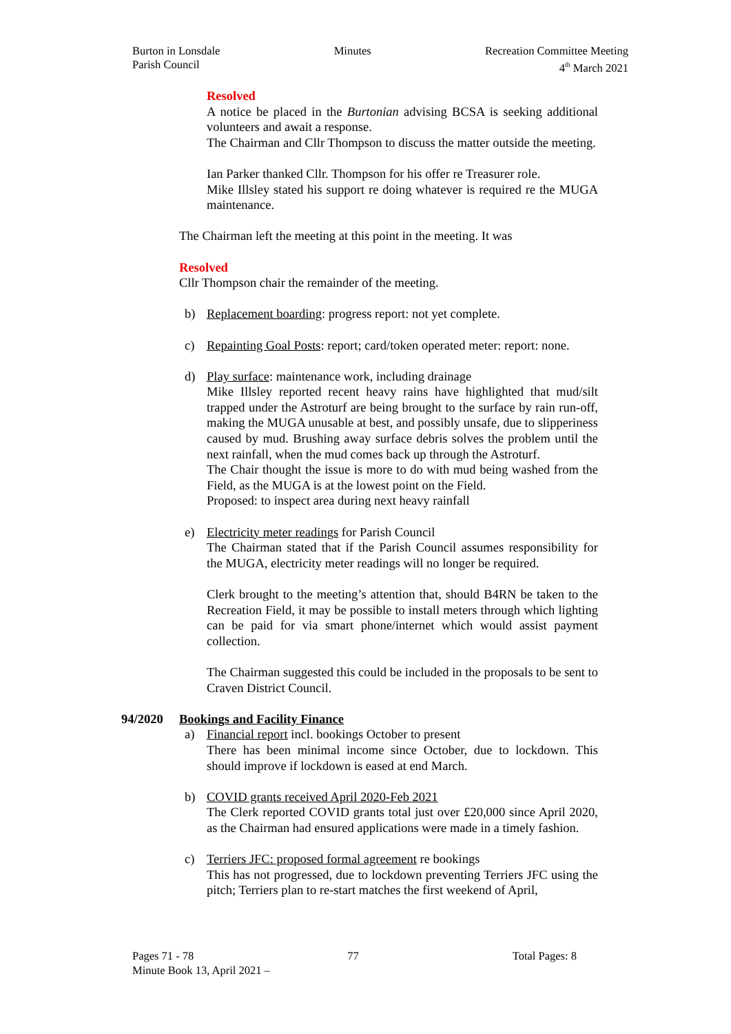Burton in Lonsdale
Parish Council
Minutes Recreation Committee Meeting
4<sup>th</sup> March 2021
Resolved
A notice be placed in the Burtonian advising BCSA is seeking additional volunteers and await a response.
The Chairman and Cllr Thompson to discuss the matter outside the meeting.
Ian Parker thanked Cllr. Thompson for his offer re Treasurer role.
Mike Illsley stated his support re doing whatever is required re the MUGA maintenance.
The Chairman left the meeting at this point in the meeting. It was
Resolved
Cllr Thompson chair the remainder of the meeting.
b) Replacement boarding: progress report: not yet complete.
c) Repainting Goal Posts: report; card/token operated meter: report: none.
d) Play surface: maintenance work, including drainage
Mike Illsley reported recent heavy rains have highlighted that mud/silt trapped under the Astroturf are being brought to the surface by rain run-off, making the MUGA unusable at best, and possibly unsafe, due to slipperiness caused by mud. Brushing away surface debris solves the problem until the next rainfall, when the mud comes back up through the Astroturf.
The Chair thought the issue is more to do with mud being washed from the Field, as the MUGA is at the lowest point on the Field.
Proposed: to inspect area during next heavy rainfall
e) Electricity meter readings for Parish Council
The Chairman stated that if the Parish Council assumes responsibility for the MUGA, electricity meter readings will no longer be required.
Clerk brought to the meeting’s attention that, should B4RN be taken to the Recreation Field, it may be possible to install meters through which lighting can be paid for via smart phone/internet which would assist payment collection.
The Chairman suggested this could be included in the proposals to be sent to Craven District Council.
94/2020 Bookings and Facility Finance
a) Financial report incl. bookings October to present
There has been minimal income since October, due to lockdown. This should improve if lockdown is eased at end March.
b) COVID grants received April 2020-Feb 2021
The Clerk reported COVID grants total just over £20,000 since April 2020, as the Chairman had ensured applications were made in a timely fashion.
c) Terriers JFC: proposed formal agreement re bookings
This has not progressed, due to lockdown preventing Terriers JFC using the pitch; Terriers plan to re-start matches the first weekend of April,
Pages 71 - 78 77 Total Pages: 8
Minute Book 13, April 2021 –